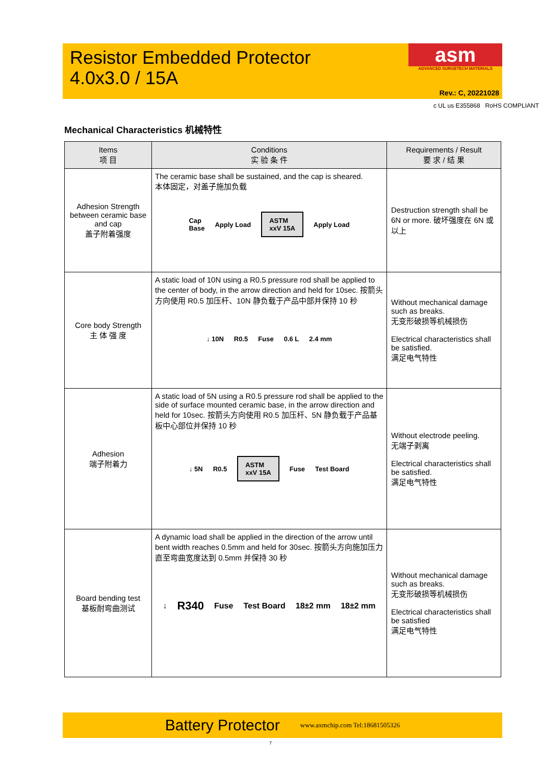Resistor Embedded Protector
4.0x3.0 / 15A
asm
ADVANCED SURGETECH MATERIALS
Rev.: C, 20221028
c UL us E355868 RoHS COMPLIANT
Mechanical Characteristics 机械特性
| Items 项 目 | Conditions 实 验 条 件 | Requirements / Result 要 求 / 结 果 |
| --- | --- | --- |
| Adhesion Strength between ceramic base and cap 盖子附着强度 | The ceramic base shall be sustained, and the cap is sheared. 本体固定，对盖子施加负载 Cap Base Apply Load ASTM xxV 15A Apply Load | Destruction strength shall be 6N or more. 破坏强度在 6N 或以上 |
| Core body Strength 主 体 强 度 | A static load of 10N using a R0.5 pressure rod shall be applied to the center of body, in the arrow direction and held for 10sec. 按箭头方向使用 R0.5 加压杆、10N 静负载于产品中部并保持 10 秒 ↓ 10N R0.5 Fuse 0.6 L 2.4 mm | Without mechanical damage such as breaks. 无变形破损等机械损伤 Electrical characteristics shall be satisfied. 满足电气特性 |
| Adhesion 端子附着力 | A static load of 5N using a R0.5 pressure rod shall be applied to the side of surface mounted ceramic base, in the arrow direction and held for 10sec. 按箭头方向使用 R0.5 加压杆、5N 静负载于产品基板中心部位并保持 10 秒 ↓ 5N R0.5 ASTM xxV 15A Fuse Test Board | Without electrode peeling. 无端子剥离 Electrical characteristics shall be satisfied. 满足电气特性 |
| Board bending test 基板耐弯曲测试 | A dynamic load shall be applied in the direction of the arrow until bent width reaches 0.5mm and held for 30sec. 按箭头方向施加压力直至弯曲宽度达到 0.5mm 并保持 30 秒 ↓ R340 Fuse Test Board 18±2 mm 18±2 mm | Without mechanical damage such as breaks. 无变形破损等机械损伤 Electrical characteristics shall be satisfied 满足电气特性 |
Battery Protector www.axmchip.com Tel:18681505326
7